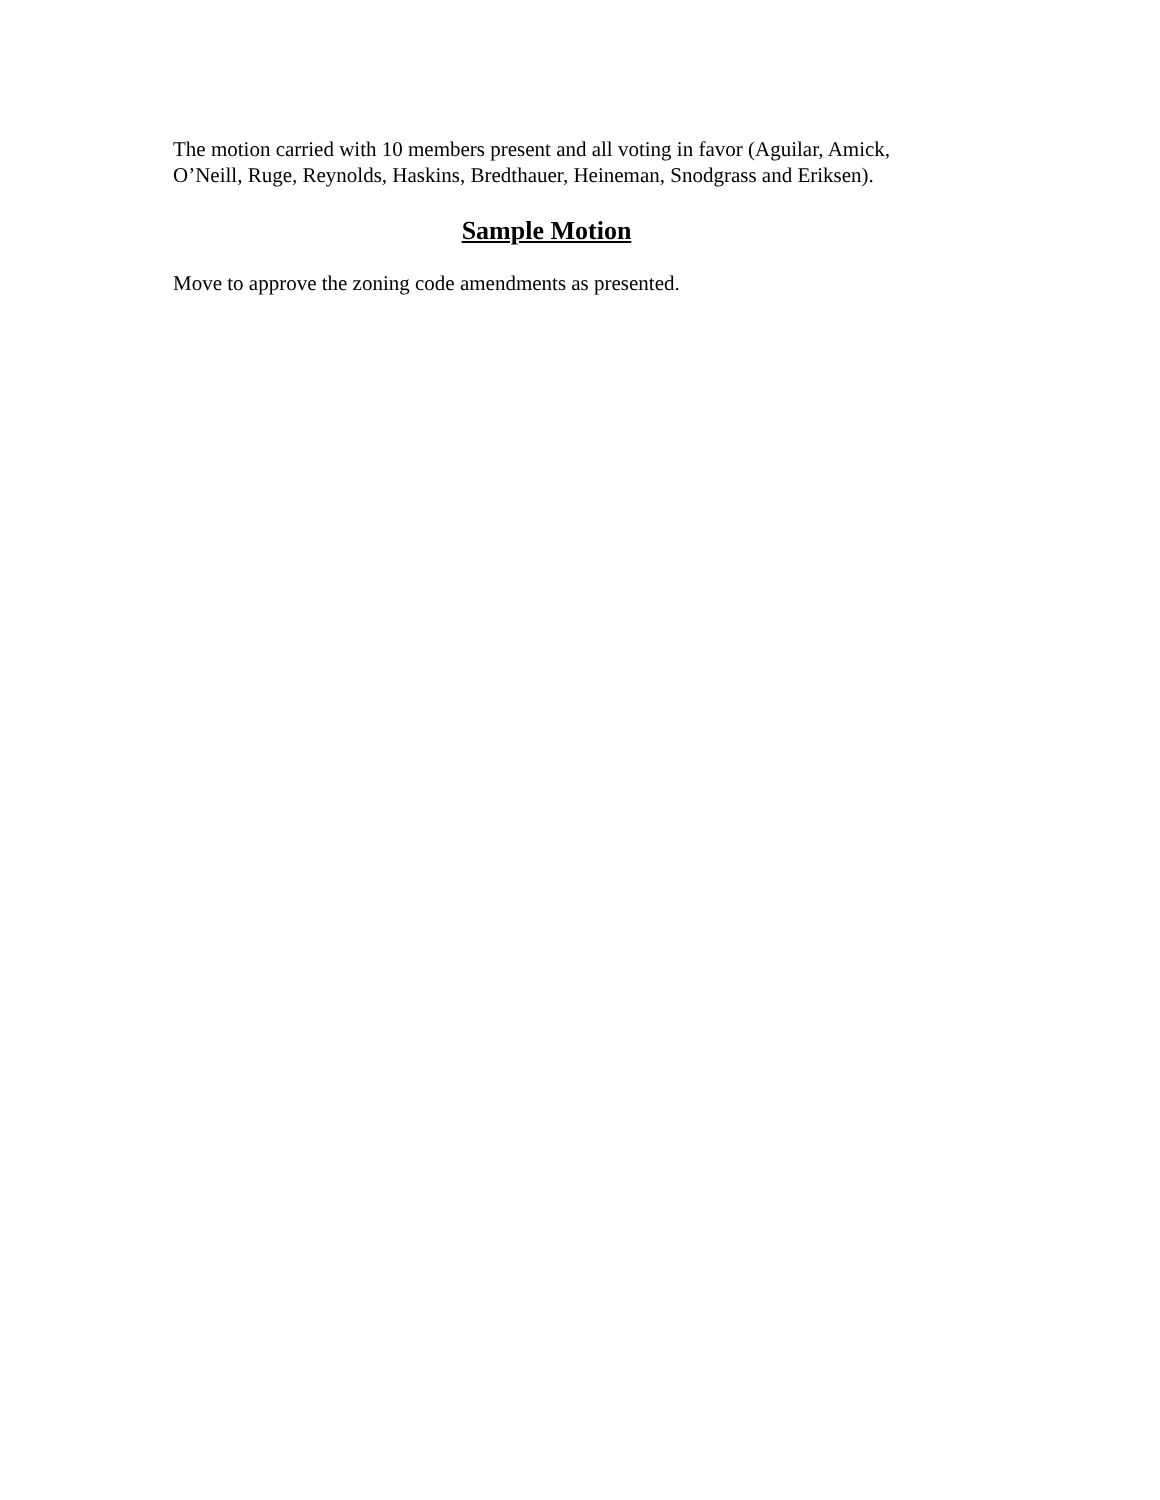The motion carried with 10 members present and all voting in favor (Aguilar, Amick, O’Neill, Ruge, Reynolds, Haskins, Bredthauer, Heineman, Snodgrass and Eriksen).
Sample Motion
Move to approve the zoning code amendments as presented.